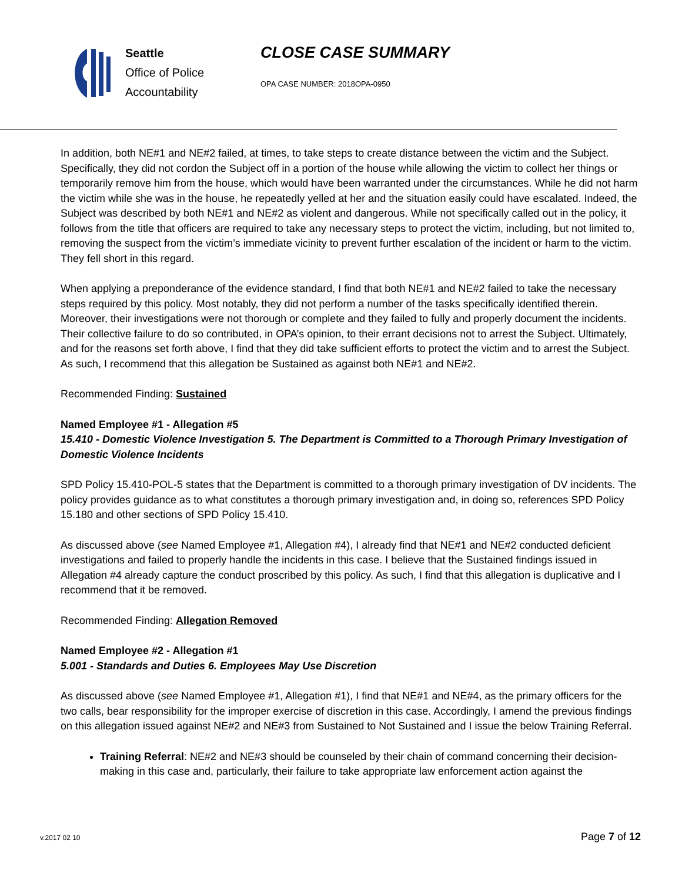Seattle
Office of Police
Accountability
CLOSE CASE SUMMARY
OPA CASE NUMBER: 2018OPA-0950
In addition, both NE#1 and NE#2 failed, at times, to take steps to create distance between the victim and the Subject. Specifically, they did not cordon the Subject off in a portion of the house while allowing the victim to collect her things or temporarily remove him from the house, which would have been warranted under the circumstances. While he did not harm the victim while she was in the house, he repeatedly yelled at her and the situation easily could have escalated. Indeed, the Subject was described by both NE#1 and NE#2 as violent and dangerous. While not specifically called out in the policy, it follows from the title that officers are required to take any necessary steps to protect the victim, including, but not limited to, removing the suspect from the victim’s immediate vicinity to prevent further escalation of the incident or harm to the victim. They fell short in this regard.
When applying a preponderance of the evidence standard, I find that both NE#1 and NE#2 failed to take the necessary steps required by this policy. Most notably, they did not perform a number of the tasks specifically identified therein. Moreover, their investigations were not thorough or complete and they failed to fully and properly document the incidents. Their collective failure to do so contributed, in OPA’s opinion, to their errant decisions not to arrest the Subject. Ultimately, and for the reasons set forth above, I find that they did take sufficient efforts to protect the victim and to arrest the Subject. As such, I recommend that this allegation be Sustained as against both NE#1 and NE#2.
Recommended Finding: Sustained
Named Employee #1 - Allegation #5
15.410 - Domestic Violence Investigation 5. The Department is Committed to a Thorough Primary Investigation of Domestic Violence Incidents
SPD Policy 15.410-POL-5 states that the Department is committed to a thorough primary investigation of DV incidents. The policy provides guidance as to what constitutes a thorough primary investigation and, in doing so, references SPD Policy 15.180 and other sections of SPD Policy 15.410.
As discussed above (see Named Employee #1, Allegation #4), I already find that NE#1 and NE#2 conducted deficient investigations and failed to properly handle the incidents in this case. I believe that the Sustained findings issued in Allegation #4 already capture the conduct proscribed by this policy. As such, I find that this allegation is duplicative and I recommend that it be removed.
Recommended Finding: Allegation Removed
Named Employee #2 - Allegation #1
5.001 - Standards and Duties 6. Employees May Use Discretion
As discussed above (see Named Employee #1, Allegation #1), I find that NE#1 and NE#4, as the primary officers for the two calls, bear responsibility for the improper exercise of discretion in this case. Accordingly, I amend the previous findings on this allegation issued against NE#2 and NE#3 from Sustained to Not Sustained and I issue the below Training Referral.
Training Referral: NE#2 and NE#3 should be counseled by their chain of command concerning their decision-making in this case and, particularly, their failure to take appropriate law enforcement action against the
Page 7 of 12 v.2017 02 10